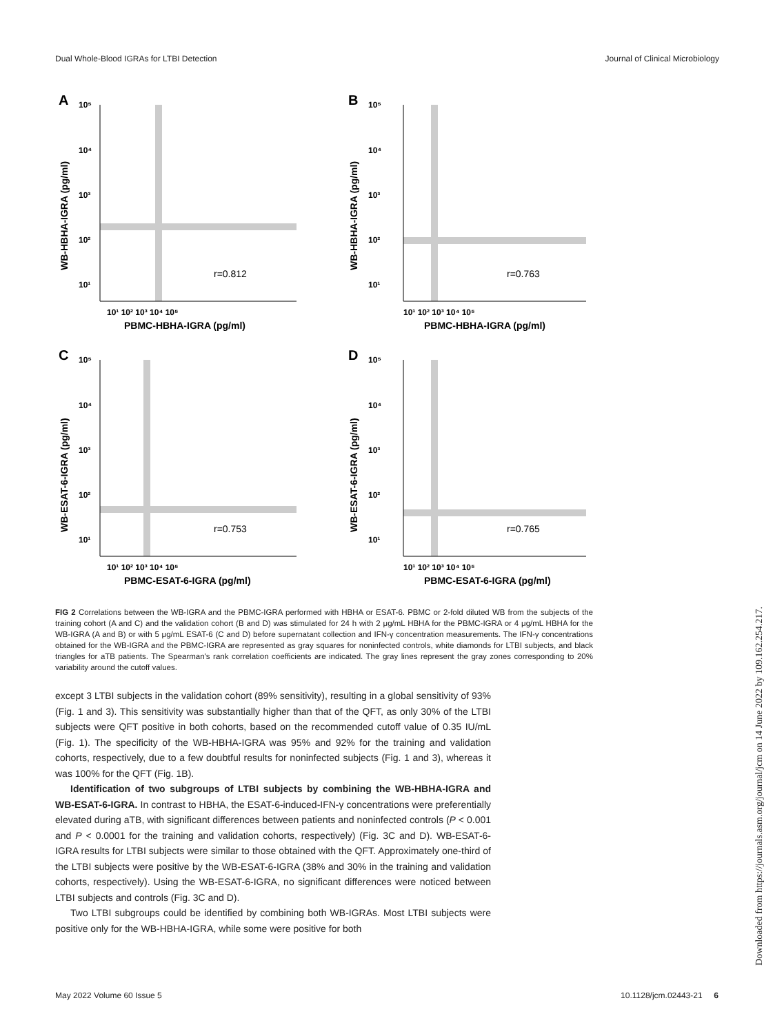Dual Whole-Blood IGRAs for LTBI Detection Journal of Clinical Microbiology
A
10⁵
10⁴
10³
10²
10¹
10¹ 10² 10³ 10⁴ 10⁵
PBMC-HBHA-IGRA (pg/ml)
r=0.812
WB-HBHA-IGRA (pg/ml)
B
10⁵
10⁴
10³
10²
10¹
10¹ 10² 10³ 10⁴ 10⁵
PBMC-HBHA-IGRA (pg/ml)
r=0.763
WB-HBHA-IGRA (pg/ml)
C
10⁵
10⁴
10³
10²
10¹
10¹ 10² 10³ 10⁴ 10⁵
PBMC-ESAT-6-IGRA (pg/ml)
r=0.753
WB-ESAT-6-IGRA (pg/ml)
D
10⁵
10⁴
10³
10²
10¹
10¹ 10² 10³ 10⁴ 10⁵
PBMC-ESAT-6-IGRA (pg/ml)
r=0.765
WB-ESAT-6-IGRA (pg/ml)
FIG 2 Correlations between the WB-IGRA and the PBMC-IGRA performed with HBHA or ESAT-6. PBMC or 2-fold diluted WB from the subjects of the training cohort (A and C) and the validation cohort (B and D) was stimulated for 24 h with 2 μg/mL HBHA for the PBMC-IGRA or 4 μg/mL HBHA for the WB-IGRA (A and B) or with 5 μg/mL ESAT-6 (C and D) before supernatant collection and IFN-γ concentration measurements. The IFN-γ concentrations obtained for the WB-IGRA and the PBMC-IGRA are represented as gray squares for noninfected controls, white diamonds for LTBI subjects, and black triangles for aTB patients. The Spearman's rank correlation coefficients are indicated. The gray lines represent the gray zones corresponding to 20% variability around the cutoff values.
except 3 LTBI subjects in the validation cohort (89% sensitivity), resulting in a global sensitivity of 93% (Fig. 1 and 3). This sensitivity was substantially higher than that of the QFT, as only 30% of the LTBI subjects were QFT positive in both cohorts, based on the recommended cutoff value of 0.35 IU/mL (Fig. 1). The specificity of the WB-HBHA-IGRA was 95% and 92% for the training and validation cohorts, respectively, due to a few doubtful results for noninfected subjects (Fig. 1 and 3), whereas it was 100% for the QFT (Fig. 1B).
Identification of two subgroups of LTBI subjects by combining the WB-HBHA-IGRA and WB-ESAT-6-IGRA. In contrast to HBHA, the ESAT-6-induced-IFN-γ concentrations were preferentially elevated during aTB, with significant differences between patients and noninfected controls (P < 0.001 and P < 0.0001 for the training and validation cohorts, respectively) (Fig. 3C and D). WB-ESAT-6-IGRA results for LTBI subjects were similar to those obtained with the QFT. Approximately one-third of the LTBI subjects were positive by the WB-ESAT-6-IGRA (38% and 30% in the training and validation cohorts, respectively). Using the WB-ESAT-6-IGRA, no significant differences were noticed between LTBI subjects and controls (Fig. 3C and D).
Two LTBI subgroups could be identified by combining both WB-IGRAs. Most LTBI subjects were positive only for the WB-HBHA-IGRA, while some were positive for both
May 2022 Volume 60 Issue 5 10.1128/jcm.02443-21 6
Downloaded from https://journals.asm.org/journal/jcm on 14 June 2022 by 109.162.254.217.